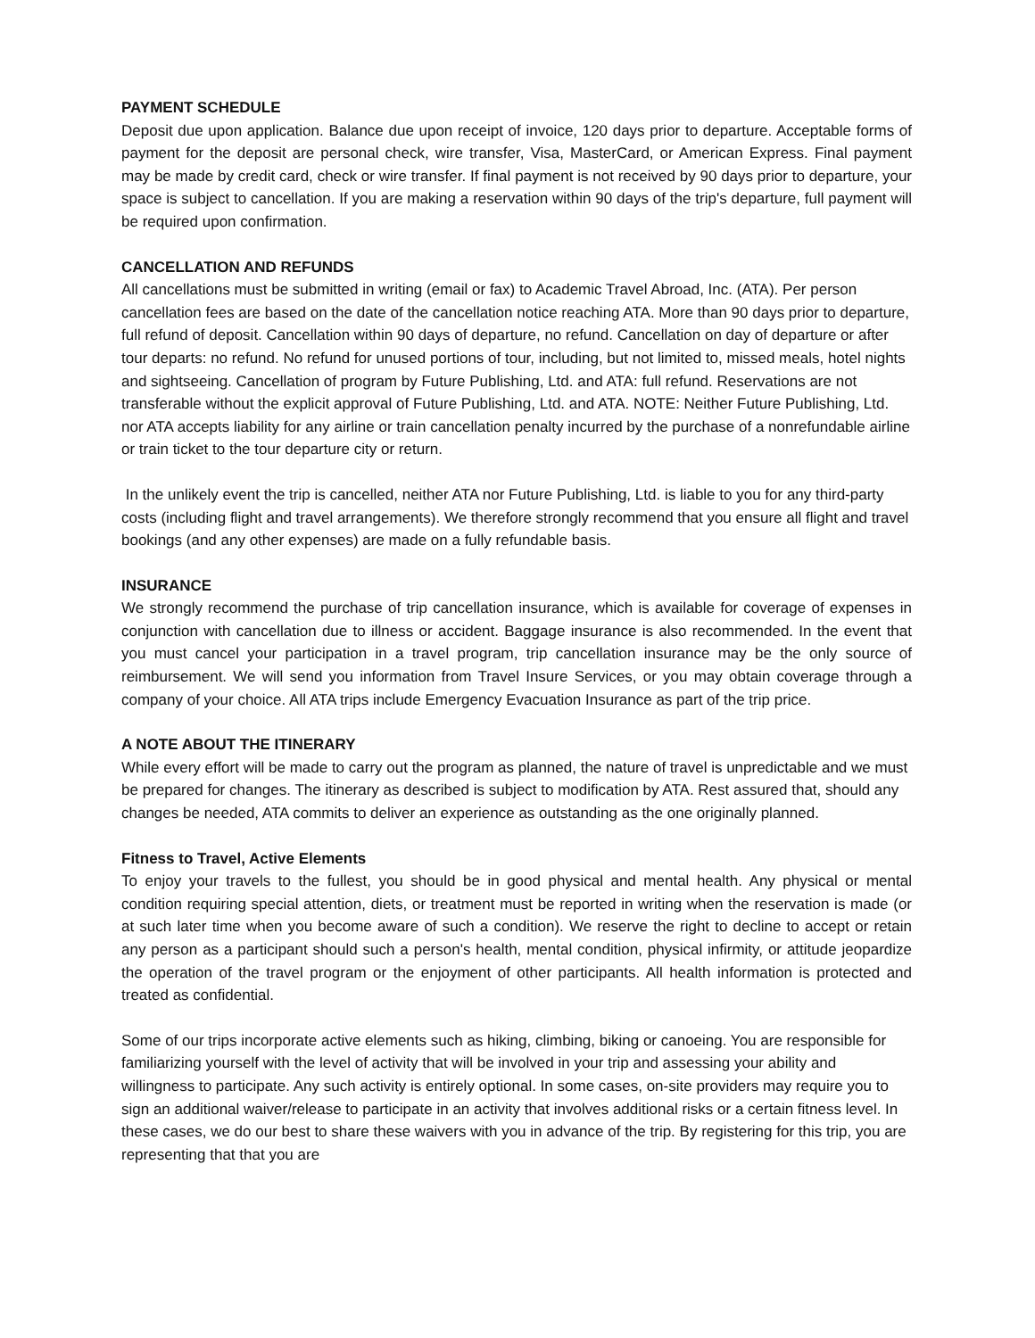PAYMENT SCHEDULE
Deposit due upon application. Balance due upon receipt of invoice, 120 days prior to departure. Acceptable forms of payment for the deposit are personal check, wire transfer, Visa, MasterCard, or American Express. Final payment may be made by credit card, check or wire transfer. If final payment is not received by 90 days prior to departure, your space is subject to cancellation. If you are making a reservation within 90 days of the trip's departure, full payment will be required upon confirmation.
CANCELLATION AND REFUNDS
All cancellations must be submitted in writing (email or fax) to Academic Travel Abroad, Inc. (ATA). Per person cancellation fees are based on the date of the cancellation notice reaching ATA. More than 90 days prior to departure, full refund of deposit. Cancellation within 90 days of departure, no refund. Cancellation on day of departure or after tour departs: no refund. No refund for unused portions of tour, including, but not limited to, missed meals, hotel nights and sightseeing. Cancellation of program by Future Publishing, Ltd. and ATA: full refund. Reservations are not transferable without the explicit approval of Future Publishing, Ltd. and ATA. NOTE: Neither Future Publishing, Ltd. nor ATA accepts liability for any airline or train cancellation penalty incurred by the purchase of a nonrefundable airline or train ticket to the tour departure city or return.
In the unlikely event the trip is cancelled, neither ATA nor Future Publishing, Ltd. is liable to you for any third-party costs (including flight and travel arrangements). We therefore strongly recommend that you ensure all flight and travel bookings (and any other expenses) are made on a fully refundable basis.
INSURANCE
We strongly recommend the purchase of trip cancellation insurance, which is available for coverage of expenses in conjunction with cancellation due to illness or accident. Baggage insurance is also recommended. In the event that you must cancel your participation in a travel program, trip cancellation insurance may be the only source of reimbursement. We will send you information from Travel Insure Services, or you may obtain coverage through a company of your choice. All ATA trips include Emergency Evacuation Insurance as part of the trip price.
A NOTE ABOUT THE ITINERARY
While every effort will be made to carry out the program as planned, the nature of travel is unpredictable and we must be prepared for changes. The itinerary as described is subject to modification by ATA. Rest assured that, should any changes be needed, ATA commits to deliver an experience as outstanding as the one originally planned.
Fitness to Travel, Active Elements
To enjoy your travels to the fullest, you should be in good physical and mental health. Any physical or mental condition requiring special attention, diets, or treatment must be reported in writing when the reservation is made (or at such later time when you become aware of such a condition). We reserve the right to decline to accept or retain any person as a participant should such a person's health, mental condition, physical infirmity, or attitude jeopardize the operation of the travel program or the enjoyment of other participants. All health information is protected and treated as confidential.
Some of our trips incorporate active elements such as hiking, climbing, biking or canoeing. You are responsible for familiarizing yourself with the level of activity that will be involved in your trip and assessing your ability and willingness to participate. Any such activity is entirely optional. In some cases, on-site providers may require you to sign an additional waiver/release to participate in an activity that involves additional risks or a certain fitness level. In these cases, we do our best to share these waivers with you in advance of the trip. By registering for this trip, you are representing that that you are